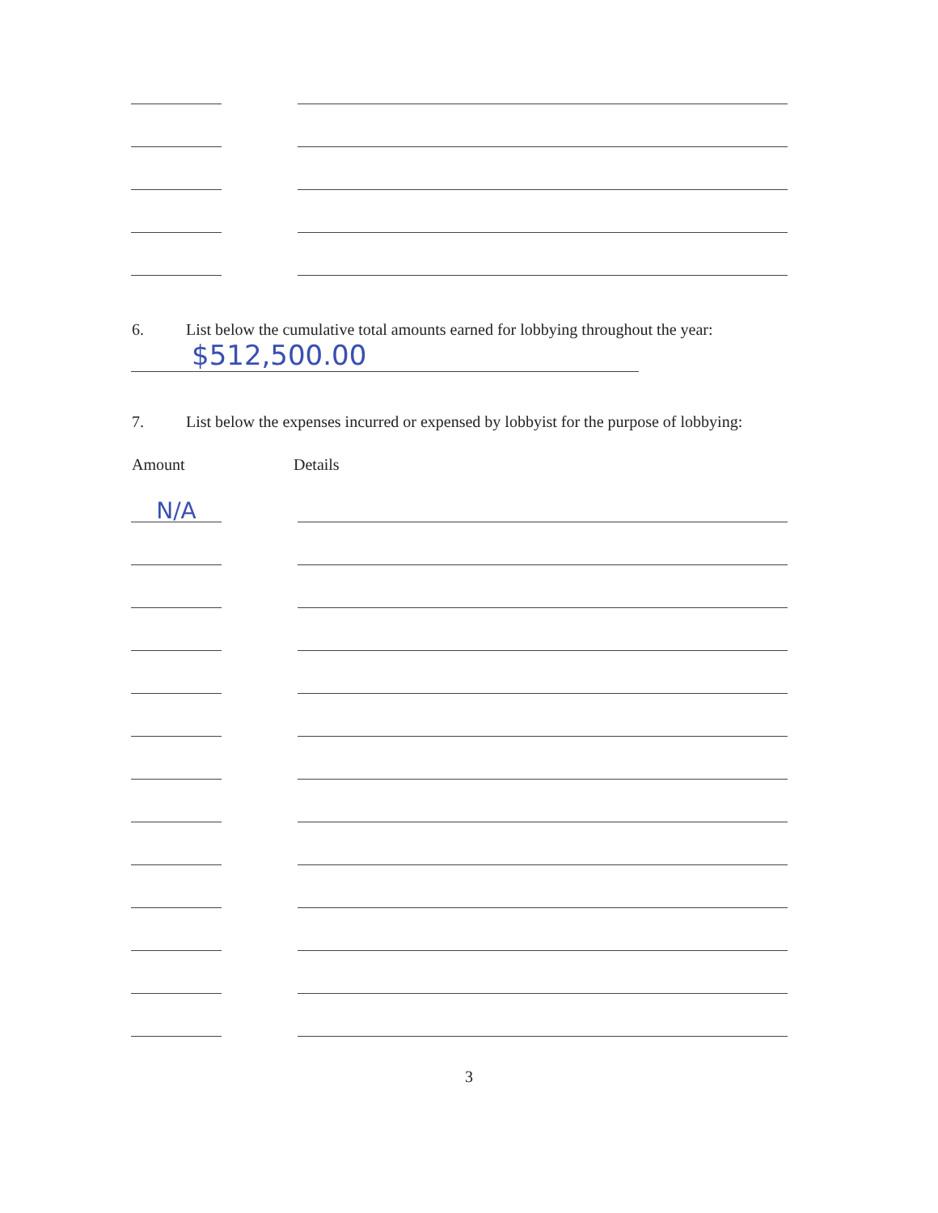6. List below the cumulative total amounts earned for lobbying throughout the year:
$512,500.00
7. List below the expenses incurred or expensed by lobbyist for the purpose of lobbying:
Amount Details
N/A
3